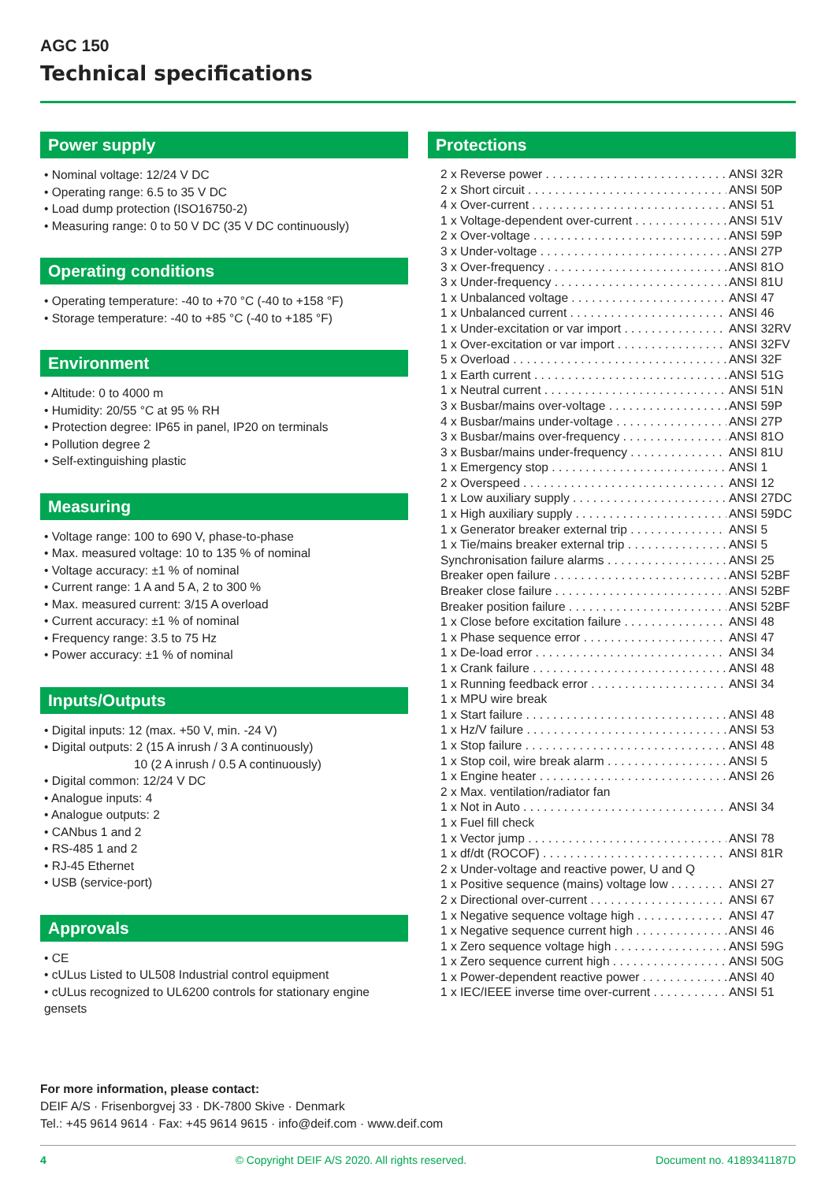AGC 150
Technical specifications
Power supply
Nominal voltage: 12/24 V DC
Operating range: 6.5 to 35 V DC
Load dump protection (ISO16750-2)
Measuring range: 0 to 50 V DC (35 V DC continuously)
Operating conditions
Operating temperature: -40 to +70 °C (-40 to +158 °F)
Storage temperature: -40 to +85 °C (-40 to +185 °F)
Environment
Altitude: 0 to 4000 m
Humidity: 20/55 °C at 95 % RH
Protection degree: IP65 in panel, IP20 on terminals
Pollution degree 2
Self-extinguishing plastic
Measuring
Voltage range: 100 to 690 V, phase-to-phase
Max. measured voltage: 10 to 135 % of nominal
Voltage accuracy: ±1 % of nominal
Current range: 1 A and 5 A, 2 to 300 %
Max. measured current: 3/15 A overload
Current accuracy: ±1 % of nominal
Frequency range: 3.5 to 75 Hz
Power accuracy: ±1 % of nominal
Inputs/Outputs
Digital inputs: 12 (max. +50 V, min. -24 V)
Digital outputs: 2 (15 A inrush / 3 A continuously)
10 (2 A inrush / 0.5 A continuously)
Digital common: 12/24 V DC
Analogue inputs: 4
Analogue outputs: 2
CANbus 1 and 2
RS-485 1 and 2
RJ-45 Ethernet
USB (service-port)
Approvals
CE
cULus Listed to UL508 Industrial control equipment
cULus recognized to UL6200 controls for stationary engine gensets
Protections
2 x Reverse power ANSI 32R
2 x Short circuit ANSI 50P
4 x Over-current ANSI 51
1 x Voltage-dependent over-current ANSI 51V
2 x Over-voltage ANSI 59P
3 x Under-voltage ANSI 27P
3 x Over-frequency ANSI 81O
3 x Under-frequency ANSI 81U
1 x Unbalanced voltage ANSI 47
1 x Unbalanced current ANSI 46
1 x Under-excitation or var import ANSI 32RV
1 x Over-excitation or var import ANSI 32FV
5 x Overload ANSI 32F
1 x Earth current ANSI 51G
1 x Neutral current ANSI 51N
3 x Busbar/mains over-voltage ANSI 59P
4 x Busbar/mains under-voltage ANSI 27P
3 x Busbar/mains over-frequency ANSI 81O
3 x Busbar/mains under-frequency ANSI 81U
1 x Emergency stop ANSI 1
2 x Overspeed ANSI 12
1 x Low auxiliary supply ANSI 27DC
1 x High auxiliary supply ANSI 59DC
1 x Generator breaker external trip ANSI 5
1 x Tie/mains breaker external trip ANSI 5
Synchronisation failure alarms ANSI 25
Breaker open failure ANSI 52BF
Breaker close failure ANSI 52BF
Breaker position failure ANSI 52BF
1 x Close before excitation failure ANSI 48
1 x Phase sequence error ANSI 47
1 x De-load error ANSI 34
1 x Crank failure ANSI 48
1 x Running feedback error ANSI 34
1 x MPU wire break
1 x Start failure ANSI 48
1 x Hz/V failure ANSI 53
1 x Stop failure ANSI 48
1 x Stop coil, wire break alarm ANSI 5
1 x Engine heater ANSI 26
2 x Max. ventilation/radiator fan
1 x Not in Auto ANSI 34
1 x Fuel fill check
1 x Vector jump ANSI 78
1 x df/dt (ROCOF) ANSI 81R
2 x Under-voltage and reactive power, U and Q
1 x Positive sequence (mains) voltage low ANSI 27
2 x Directional over-current ANSI 67
1 x Negative sequence voltage high ANSI 47
1 x Negative sequence current high ANSI 46
1 x Zero sequence voltage high ANSI 59G
1 x Zero sequence current high ANSI 50G
1 x Power-dependent reactive power ANSI 40
1 x IEC/IEEE inverse time over-current ANSI 51
For more information, please contact:
DEIF A/S · Frisenborgvej 33 · DK-7800 Skive · Denmark
Tel.: +45 9614 9614 · Fax: +45 9614 9615 · info@deif.com · www.deif.com
4 © Copyright DEIF A/S 2020. All rights reserved. Document no. 4189341187D